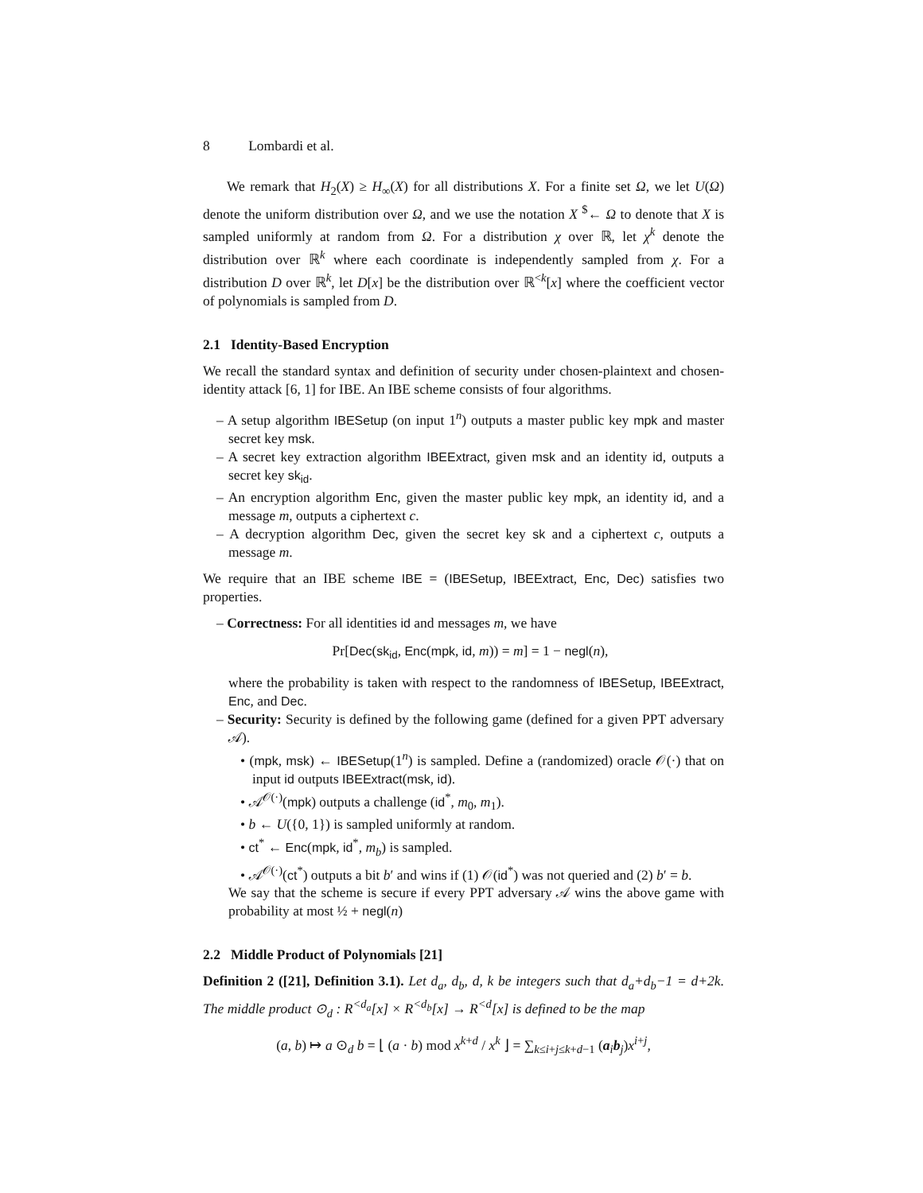8 Lombardi et al.
We remark that H<sub>2</sub>(X) ≥ H<sub>∞</sub>(X) for all distributions X. For a finite set Ω, we let U(Ω) denote the uniform distribution over Ω, and we use the notation X <sup>$</sup>← Ω to denote that X is sampled uniformly at random from Ω. For a distribution χ over ℝ, let χ<sup>k</sup> denote the distribution over ℝ<sup>k</sup> where each coordinate is independently sampled from χ. For a distribution D over ℝ<sup>k</sup>, let D[x] be the distribution over ℝ<sup><k</sup>[x] where the coefficient vector of polynomials is sampled from D.
2.1 Identity-Based Encryption
We recall the standard syntax and definition of security under chosen-plaintext and chosen-identity attack [6, 1] for IBE. An IBE scheme consists of four algorithms.
– A setup algorithm IBESetup (on input 1<sup>n</sup>) outputs a master public key mpk and master secret key msk.
– A secret key extraction algorithm IBEExtract, given msk and an identity id, outputs a secret key sk<sub>id</sub>.
– An encryption algorithm Enc, given the master public key mpk, an identity id, and a message m, outputs a ciphertext c.
– A decryption algorithm Dec, given the secret key sk and a ciphertext c, outputs a message m.
We require that an IBE scheme IBE = (IBESetup, IBEExtract, Enc, Dec) satisfies two properties.
– Correctness: For all identities id and messages m, we have
Pr[Dec(sk<sub>id</sub>, Enc(mpk, id, m)) = m] = 1 − negl(n),
where the probability is taken with respect to the randomness of IBESetup, IBEExtract, Enc, and Dec.
– Security: Security is defined by the following game (defined for a given PPT adversary 𝒜).
• (mpk, msk) ← IBESetup(1<sup>n</sup>) is sampled. Define a (randomized) oracle 𝒪(·) that on input id outputs IBEExtract(msk, id).
• 𝒜<sup>𝒪(·)</sup>(mpk) outputs a challenge (id<sup>*</sup>, m<sub>0</sub>, m<sub>1</sub>).
• b ← U({0, 1}) is sampled uniformly at random.
• ct<sup>*</sup> ← Enc(mpk, id<sup>*</sup>, m<sub>b</sub>) is sampled.
• 𝒜<sup>𝒪(·)</sup>(ct<sup>*</sup>) outputs a bit b′ and wins if (1) 𝒪(id<sup>*</sup>) was not queried and (2) b′ = b.
We say that the scheme is secure if every PPT adversary 𝒜 wins the above game with probability at most ½ + negl(n)
2.2 Middle Product of Polynomials [21]
Definition 2 ([21], Definition 3.1). Let d<sub>a</sub>, d<sub>b</sub>, d, k be integers such that d<sub>a</sub>+d<sub>b</sub>−1 = d+2k. The middle product ⊙<sub>d</sub> : R<sup><d<sub>a</sub></sup>[x] × R<sup><d<sub>b</sub></sup>[x] → R<sup><d</sup>[x] is defined to be the map
(a, b) ↦ a ⊙<sub>d</sub> b = ⌊ (a · b) mod x<sup>k+d</sup> / x<sup>k</sup> ⌋ = ∑<sub>k≤i+j≤k+d−1</sub> (a<sub>i</sub>b<sub>j</sub>)x<sup>i+j</sup>,